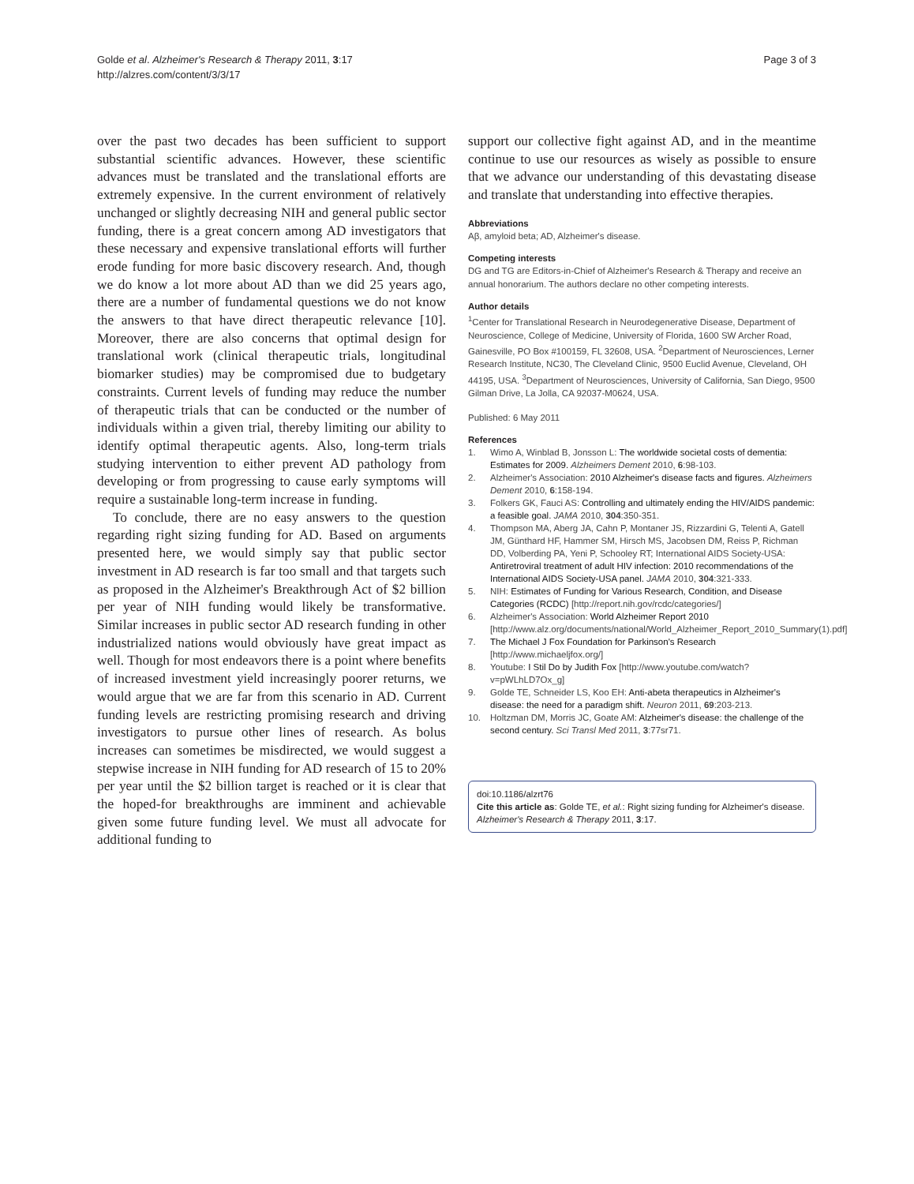Golde et al. Alzheimer's Research & Therapy 2011, 3:17
http://alzres.com/content/3/3/17
Page 3 of 3
over the past two decades has been sufficient to support substantial scientific advances. However, these scientific advances must be translated and the translational efforts are extremely expensive. In the current environment of relatively unchanged or slightly decreasing NIH and general public sector funding, there is a great concern among AD investigators that these necessary and expensive translational efforts will further erode funding for more basic discovery research. And, though we do know a lot more about AD than we did 25 years ago, there are a number of fundamental questions we do not know the answers to that have direct therapeutic relevance [10]. Moreover, there are also concerns that optimal design for translational work (clinical therapeutic trials, longitudinal biomarker studies) may be compromised due to budgetary constraints. Current levels of funding may reduce the number of therapeutic trials that can be conducted or the number of individuals within a given trial, thereby limiting our ability to identify optimal therapeutic agents. Also, long-term trials studying intervention to either prevent AD pathology from developing or from progressing to cause early symptoms will require a sustainable long-term increase in funding.
To conclude, there are no easy answers to the question regarding right sizing funding for AD. Based on arguments presented here, we would simply say that public sector investment in AD research is far too small and that targets such as proposed in the Alzheimer's Breakthrough Act of $2 billion per year of NIH funding would likely be transformative. Similar increases in public sector AD research funding in other industrialized nations would obviously have great impact as well. Though for most endeavors there is a point where benefits of increased investment yield increasingly poorer returns, we would argue that we are far from this scenario in AD. Current funding levels are restricting promising research and driving investigators to pursue other lines of research. As bolus increases can sometimes be misdirected, we would suggest a stepwise increase in NIH funding for AD research of 15 to 20% per year until the $2 billion target is reached or it is clear that the hoped-for breakthroughs are imminent and achievable given some future funding level. We must all advocate for additional funding to
support our collective fight against AD, and in the meantime continue to use our resources as wisely as possible to ensure that we advance our understanding of this devastating disease and translate that understanding into effective therapies.
Abbreviations
Aβ, amyloid beta; AD, Alzheimer's disease.
Competing interests
DG and TG are Editors-in-Chief of Alzheimer's Research & Therapy and receive an annual honorarium. The authors declare no other competing interests.
Author details
<sup>1</sup> Center for Translational Research in Neurodegenerative Disease, Department of Neuroscience, College of Medicine, University of Florida, 1600 SW Archer Road, Gainesville, PO Box #100159, FL 32608, USA. <sup>2</sup>Department of Neurosciences, Lerner Research Institute, NC30, The Cleveland Clinic, 9500 Euclid Avenue, Cleveland, OH 44195, USA. <sup>3</sup>Department of Neurosciences, University of California, San Diego, 9500 Gilman Drive, La Jolla, CA 92037-M0624, USA.
Published: 6 May 2011
References
1. Wimo A, Winblad B, Jonsson L: The worldwide societal costs of dementia: Estimates for 2009. Alzheimers Dement 2010, 6:98-103.
2. Alzheimer's Association: 2010 Alzheimer's disease facts and figures. Alzheimers Dement 2010, 6:158-194.
3. Folkers GK, Fauci AS: Controlling and ultimately ending the HIV/AIDS pandemic: a feasible goal. JAMA 2010, 304:350-351.
4. Thompson MA, Aberg JA, Cahn P, Montaner JS, Rizzardini G, Telenti A, Gatell JM, Günthard HF, Hammer SM, Hirsch MS, Jacobsen DM, Reiss P, Richman DD, Volberding PA, Yeni P, Schooley RT; International AIDS Society-USA: Antiretroviral treatment of adult HIV infection: 2010 recommendations of the International AIDS Society-USA panel. JAMA 2010, 304:321-333.
5. NIH: Estimates of Funding for Various Research, Condition, and Disease Categories (RCDC) [http://report.nih.gov/rcdc/categories/]
6. Alzheimer's Association: World Alzheimer Report 2010 [http://www.alz.org/documents/national/World_Alzheimer_Report_2010_Summary(1).pdf]
7. The Michael J Fox Foundation for Parkinson's Research [http://www.michaeljfox.org/]
8. Youtube: I Stil Do by Judith Fox [http://www.youtube.com/watch?v=pWLhLD7Ox_g]
9. Golde TE, Schneider LS, Koo EH: Anti-abeta therapeutics in Alzheimer's disease: the need for a paradigm shift. Neuron 2011, 69:203-213.
10. Holtzman DM, Morris JC, Goate AM: Alzheimer's disease: the challenge of the second century. Sci Transl Med 2011, 3:77sr71.
doi:10.1186/alzrt76
Cite this article as: Golde TE, et al.: Right sizing funding for Alzheimer's disease. Alzheimer's Research & Therapy 2011, 3:17.